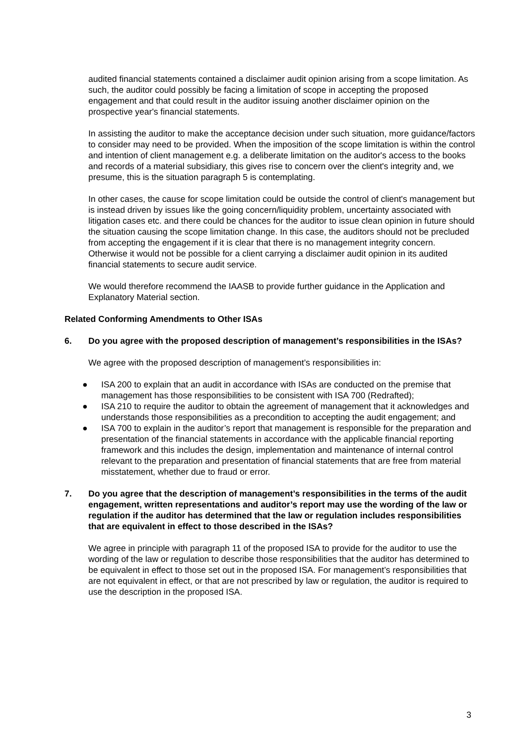audited financial statements contained a disclaimer audit opinion arising from a scope limitation. As such, the auditor could possibly be facing a limitation of scope in accepting the proposed engagement and that could result in the auditor issuing another disclaimer opinion on the prospective year's financial statements.
In assisting the auditor to make the acceptance decision under such situation, more guidance/factors to consider may need to be provided. When the imposition of the scope limitation is within the control and intention of client management e.g. a deliberate limitation on the auditor's access to the books and records of a material subsidiary, this gives rise to concern over the client's integrity and, we presume, this is the situation paragraph 5 is contemplating.
In other cases, the cause for scope limitation could be outside the control of client's management but is instead driven by issues like the going concern/liquidity problem, uncertainty associated with litigation cases etc. and there could be chances for the auditor to issue clean opinion in future should the situation causing the scope limitation change. In this case, the auditors should not be precluded from accepting the engagement if it is clear that there is no management integrity concern. Otherwise it would not be possible for a client carrying a disclaimer audit opinion in its audited financial statements to secure audit service.
We would therefore recommend the IAASB to provide further guidance in the Application and Explanatory Material section.
Related Conforming Amendments to Other ISAs
6. Do you agree with the proposed description of management’s responsibilities in the ISAs?
We agree with the proposed description of management’s responsibilities in:
● ISA 200 to explain that an audit in accordance with ISAs are conducted on the premise that management has those responsibilities to be consistent with ISA 700 (Redrafted);
● ISA 210 to require the auditor to obtain the agreement of management that it acknowledges and understands those responsibilities as a precondition to accepting the audit engagement; and
● ISA 700 to explain in the auditor’s report that management is responsible for the preparation and presentation of the financial statements in accordance with the applicable financial reporting framework and this includes the design, implementation and maintenance of internal control relevant to the preparation and presentation of financial statements that are free from material misstatement, whether due to fraud or error.
7. Do you agree that the description of management’s responsibilities in the terms of the audit engagement, written representations and auditor’s report may use the wording of the law or regulation if the auditor has determined that the law or regulation includes responsibilities that are equivalent in effect to those described in the ISAs?
We agree in principle with paragraph 11 of the proposed ISA to provide for the auditor to use the wording of the law or regulation to describe those responsibilities that the auditor has determined to be equivalent in effect to those set out in the proposed ISA. For management’s responsibilities that are not equivalent in effect, or that are not prescribed by law or regulation, the auditor is required to use the description in the proposed ISA.
3